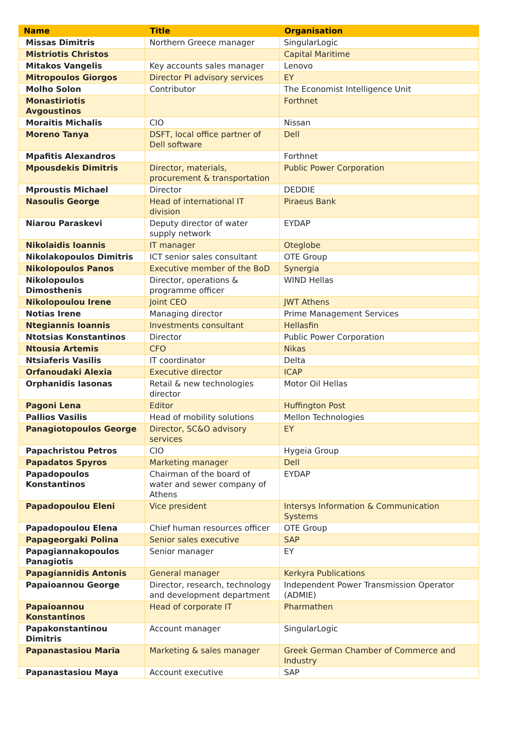| Name | Title | Organisation |
| --- | --- | --- |
| Missas Dimitris | Northern Greece manager | SingularLogic |
| Mistriotis Christos | | Capital Maritime |
| Mitakos Vangelis | Key accounts sales manager | Lenovo |
| Mitropoulos Giorgos | Director PI advisory services | EY |
| Molho Solon | Contributor | The Economist Intelligence Unit |
| Monastiriotis Avgoustinos | | Forthnet |
| Moraitis Michalis | CIO | Nissan |
| Moreno Tanya | DSFT, local office partner of Dell software | Dell |
| Mpafitis Alexandros | | Forthnet |
| Mpousdekis Dimitris | Director, materials, procurement & transportation | Public Power Corporation |
| Mproustis Michael | Director | DEDDIE |
| Nasoulis George | Head of international IT division | Piraeus Bank |
| Niarou Paraskevi | Deputy director of water supply network | EYDAP |
| Nikolaidis Ioannis | IT manager | Oteglobe |
| Nikolakopoulos Dimitris | ICT senior sales consultant | OTE Group |
| Nikolopoulos Panos | Executive member of the BoD | Synergia |
| Nikolopoulos Dimosthenis | Director, operations & programme officer | WIND Hellas |
| Nikolopoulou Irene | Joint CEO | JWT Athens |
| Notias Irene | Managing director | Prime Management Services |
| Ntegiannis Ioannis | Investments consultant | Hellasfin |
| Ntotsias Konstantinos | Director | Public Power Corporation |
| Ntousia Artemis | CFO | Nikas |
| Ntsiaferis Vasilis | IT coordinator | Delta |
| Orfanoudaki Alexia | Executive director | ICAP |
| Orphanidis Iasonas | Retail & new technologies director | Motor Oil Hellas |
| Pagoni Lena | Editor | Huffington Post |
| Pallios Vasilis | Head of mobility solutions | Mellon Technologies |
| Panagiotopoulos George | Director, SC&O advisory services | EY |
| Papachristou Petros | CIO | Hygeia Group |
| Papadatos Spyros | Marketing manager | Dell |
| Papadopoulos Konstantinos | Chairman of the board of water and sewer company of Athens | EYDAP |
| Papadopoulou Eleni | Vice president | Intersys Information & Communication Systems |
| Papadopoulou Elena | Chief human resources officer | OTE Group |
| Papageorgaki Polina | Senior sales executive | SAP |
| Papagiannakopoulos Panagiotis | Senior manager | EY |
| Papagiannidis Antonis | General manager | Kerkyra Publications |
| Papaioannou George | Director, research, technology and development department | Independent Power Transmission Operator (ADMIE) |
| Papaioannou Konstantinos | Head of corporate IT | Pharmathen |
| Papakonstantinou Dimitris | Account manager | SingularLogic |
| Papanastasiou Maria | Marketing & sales manager | Greek German Chamber of Commerce and Industry |
| Papanastasiou Maya | Account executive | SAP |